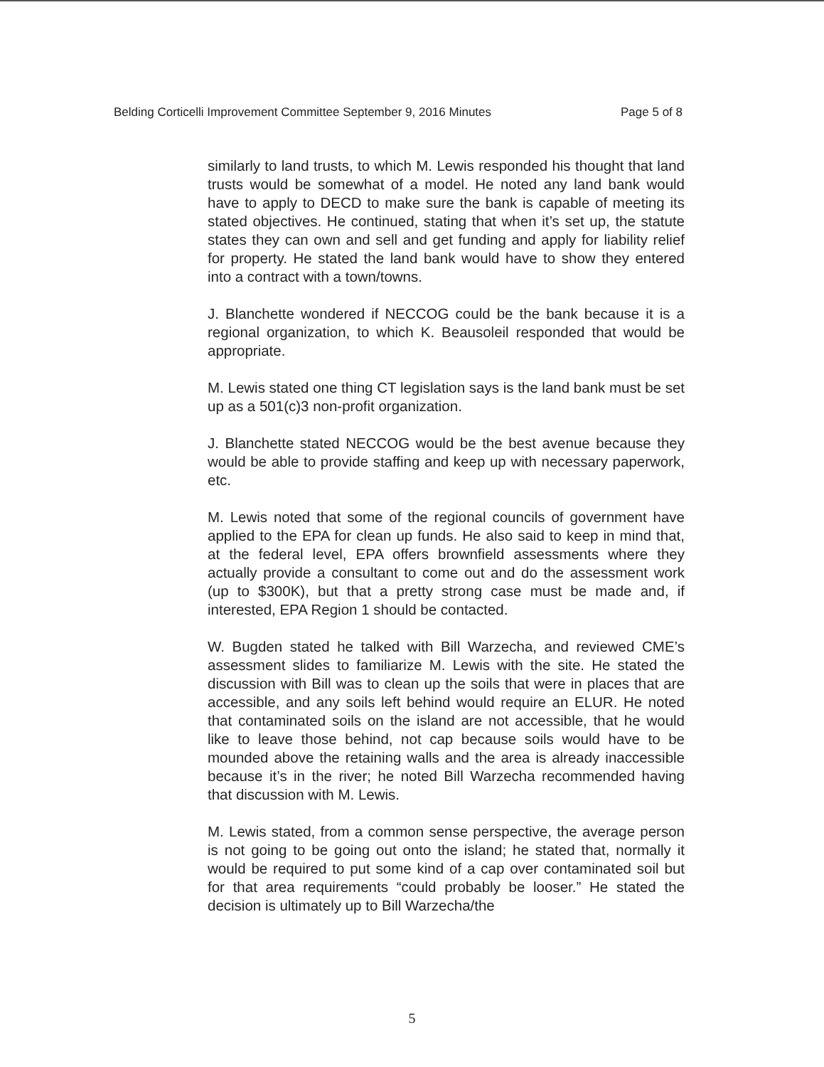Belding Corticelli Improvement Committee September 9, 2016 Minutes Page 5 of 8
similarly to land trusts, to which M. Lewis responded his thought that land trusts would be somewhat of a model. He noted any land bank would have to apply to DECD to make sure the bank is capable of meeting its stated objectives. He continued, stating that when it’s set up, the statute states they can own and sell and get funding and apply for liability relief for property. He stated the land bank would have to show they entered into a contract with a town/towns.
J. Blanchette wondered if NECCOG could be the bank because it is a regional organization, to which K. Beausoleil responded that would be appropriate.
M. Lewis stated one thing CT legislation says is the land bank must be set up as a 501(c)3 non-profit organization.
J. Blanchette stated NECCOG would be the best avenue because they would be able to provide staffing and keep up with necessary paperwork, etc.
M. Lewis noted that some of the regional councils of government have applied to the EPA for clean up funds. He also said to keep in mind that, at the federal level, EPA offers brownfield assessments where they actually provide a consultant to come out and do the assessment work (up to $300K), but that a pretty strong case must be made and, if interested, EPA Region 1 should be contacted.
W. Bugden stated he talked with Bill Warzecha, and reviewed CME’s assessment slides to familiarize M. Lewis with the site. He stated the discussion with Bill was to clean up the soils that were in places that are accessible, and any soils left behind would require an ELUR. He noted that contaminated soils on the island are not accessible, that he would like to leave those behind, not cap because soils would have to be mounded above the retaining walls and the area is already inaccessible because it’s in the river; he noted Bill Warzecha recommended having that discussion with M. Lewis.
M. Lewis stated, from a common sense perspective, the average person is not going to be going out onto the island; he stated that, normally it would be required to put some kind of a cap over contaminated soil but for that area requirements “could probably be looser.” He stated the decision is ultimately up to Bill Warzecha/the
5